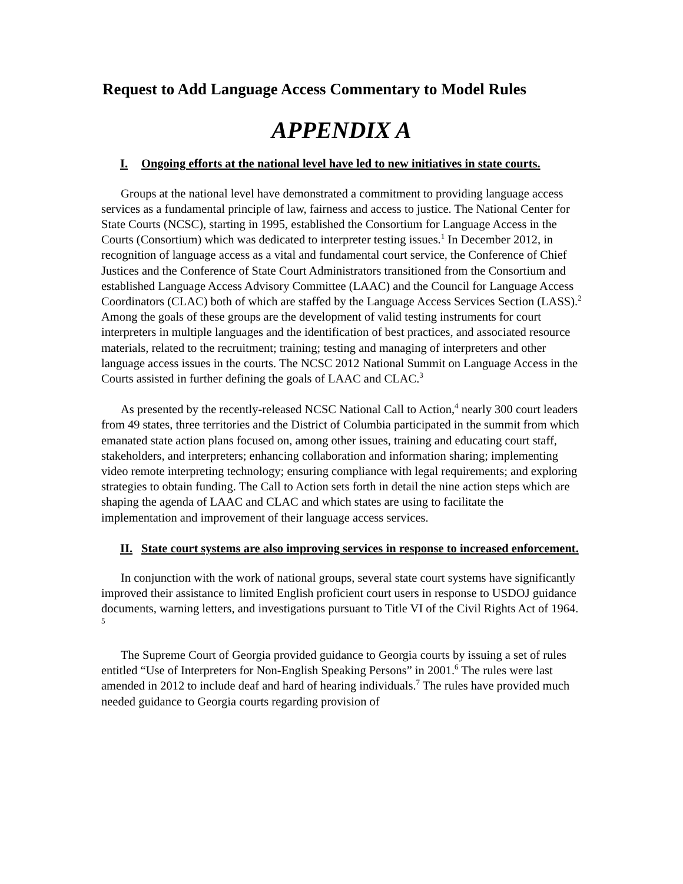Request to Add Language Access Commentary to Model Rules
APPENDIX A
I. Ongoing efforts at the national level have led to new initiatives in state courts.
Groups at the national level have demonstrated a commitment to providing language access services as a fundamental principle of law, fairness and access to justice. The National Center for State Courts (NCSC), starting in 1995, established the Consortium for Language Access in the Courts (Consortium) which was dedicated to interpreter testing issues.<sup>1</sup> In December 2012, in recognition of language access as a vital and fundamental court service, the Conference of Chief Justices and the Conference of State Court Administrators transitioned from the Consortium and established Language Access Advisory Committee (LAAC) and the Council for Language Access Coordinators (CLAC) both of which are staffed by the Language Access Services Section (LASS).<sup>2</sup> Among the goals of these groups are the development of valid testing instruments for court interpreters in multiple languages and the identification of best practices, and associated resource materials, related to the recruitment; training; testing and managing of interpreters and other language access issues in the courts. The NCSC 2012 National Summit on Language Access in the Courts assisted in further defining the goals of LAAC and CLAC.<sup>3</sup>
As presented by the recently-released NCSC National Call to Action,<sup>4</sup> nearly 300 court leaders from 49 states, three territories and the District of Columbia participated in the summit from which emanated state action plans focused on, among other issues, training and educating court staff, stakeholders, and interpreters; enhancing collaboration and information sharing; implementing video remote interpreting technology; ensuring compliance with legal requirements; and exploring strategies to obtain funding. The Call to Action sets forth in detail the nine action steps which are shaping the agenda of LAAC and CLAC and which states are using to facilitate the implementation and improvement of their language access services.
II. State court systems are also improving services in response to increased enforcement.
In conjunction with the work of national groups, several state court systems have significantly improved their assistance to limited English proficient court users in response to USDOJ guidance documents, warning letters, and investigations pursuant to Title VI of the Civil Rights Act of 1964. <sup>5</sup>
The Supreme Court of Georgia provided guidance to Georgia courts by issuing a set of rules entitled “Use of Interpreters for Non-English Speaking Persons” in 2001.<sup>6</sup> The rules were last amended in 2012 to include deaf and hard of hearing individuals.<sup>7</sup> The rules have provided much needed guidance to Georgia courts regarding provision of